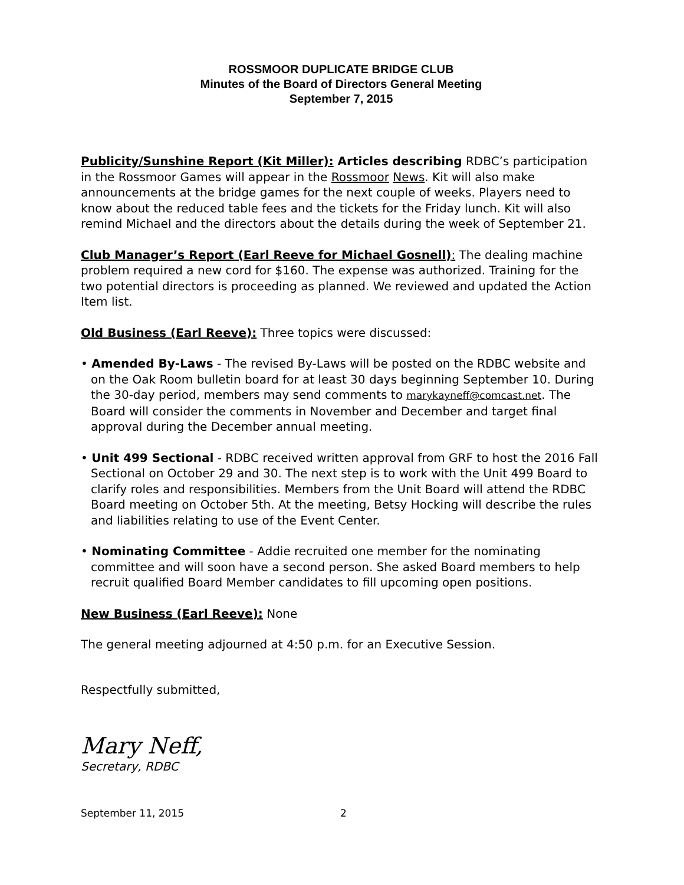ROSSMOOR DUPLICATE BRIDGE CLUB
Minutes of the Board of Directors General Meeting
September 7, 2015
Publicity/Sunshine Report (Kit Miller): Articles describing RDBC’s participation in the Rossmoor Games will appear in the Rossmoor News. Kit will also make announcements at the bridge games for the next couple of weeks. Players need to know about the reduced table fees and the tickets for the Friday lunch. Kit will also remind Michael and the directors about the details during the week of September 21.
Club Manager’s Report (Earl Reeve for Michael Gosnell): The dealing machine problem required a new cord for $160. The expense was authorized. Training for the two potential directors is proceeding as planned. We reviewed and updated the Action Item list.
Old Business (Earl Reeve): Three topics were discussed:
• Amended By-Laws - The revised By-Laws will be posted on the RDBC website and on the Oak Room bulletin board for at least 30 days beginning September 10. During the 30-day period, members may send comments to marykayneff@comcast.net. The Board will consider the comments in November and December and target final approval during the December annual meeting.
• Unit 499 Sectional - RDBC received written approval from GRF to host the 2016 Fall Sectional on October 29 and 30. The next step is to work with the Unit 499 Board to clarify roles and responsibilities. Members from the Unit Board will attend the RDBC Board meeting on October 5th. At the meeting, Betsy Hocking will describe the rules and liabilities relating to use of the Event Center.
• Nominating Committee - Addie recruited one member for the nominating committee and will soon have a second person. She asked Board members to help recruit qualified Board Member candidates to fill upcoming open positions.
New Business (Earl Reeve): None
The general meeting adjourned at 4:50 p.m. for an Executive Session.
Respectfully submitted,
Mary Neff,
Secretary, RDBC
September 11, 2015 2